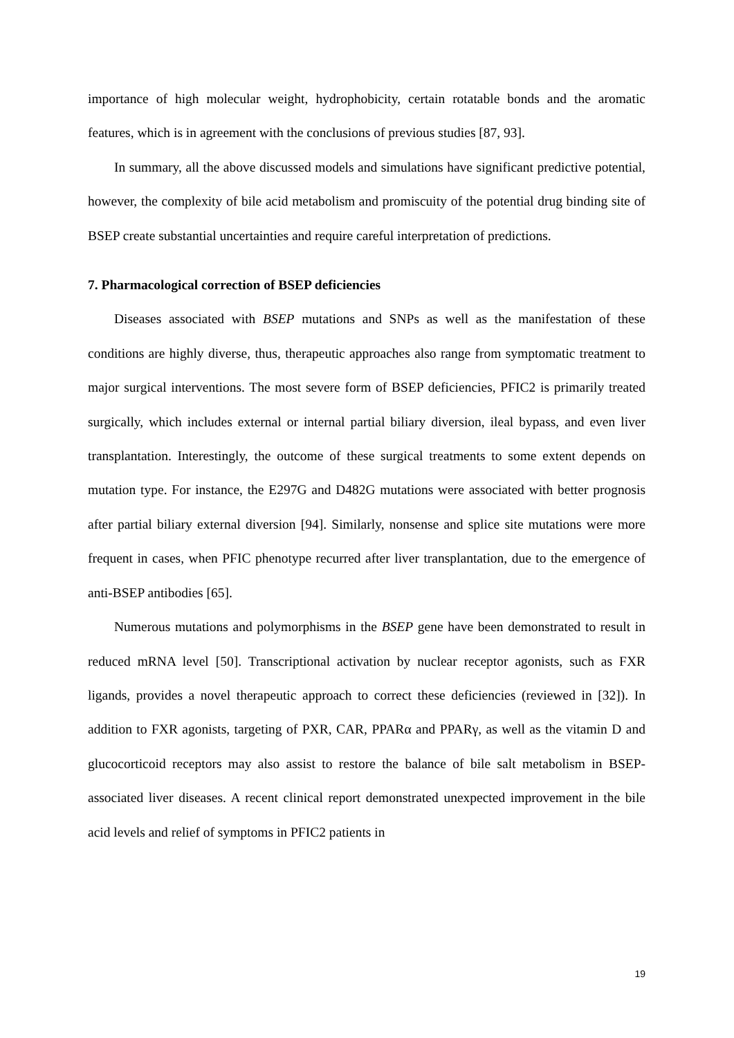importance of high molecular weight, hydrophobicity, certain rotatable bonds and the aromatic features, which is in agreement with the conclusions of previous studies [87, 93].
In summary, all the above discussed models and simulations have significant predictive potential, however, the complexity of bile acid metabolism and promiscuity of the potential drug binding site of BSEP create substantial uncertainties and require careful interpretation of predictions.
7. Pharmacological correction of BSEP deficiencies
Diseases associated with BSEP mutations and SNPs as well as the manifestation of these conditions are highly diverse, thus, therapeutic approaches also range from symptomatic treatment to major surgical interventions. The most severe form of BSEP deficiencies, PFIC2 is primarily treated surgically, which includes external or internal partial biliary diversion, ileal bypass, and even liver transplantation. Interestingly, the outcome of these surgical treatments to some extent depends on mutation type. For instance, the E297G and D482G mutations were associated with better prognosis after partial biliary external diversion [94]. Similarly, nonsense and splice site mutations were more frequent in cases, when PFIC phenotype recurred after liver transplantation, due to the emergence of anti-BSEP antibodies [65].
Numerous mutations and polymorphisms in the BSEP gene have been demonstrated to result in reduced mRNA level [50]. Transcriptional activation by nuclear receptor agonists, such as FXR ligands, provides a novel therapeutic approach to correct these deficiencies (reviewed in [32]). In addition to FXR agonists, targeting of PXR, CAR, PPARα and PPARγ, as well as the vitamin D and glucocorticoid receptors may also assist to restore the balance of bile salt metabolism in BSEP-associated liver diseases. A recent clinical report demonstrated unexpected improvement in the bile acid levels and relief of symptoms in PFIC2 patients in
19